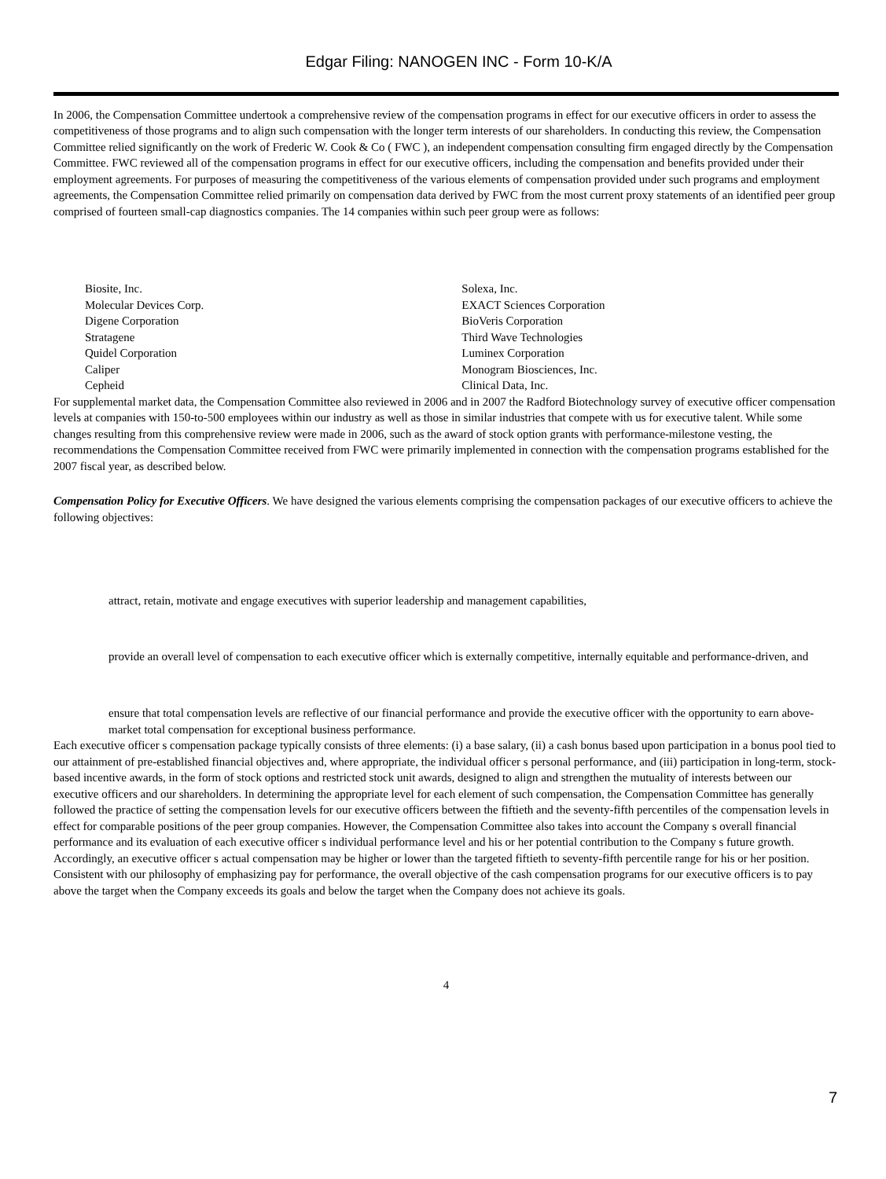Edgar Filing: NANOGEN INC - Form 10-K/A
In 2006, the Compensation Committee undertook a comprehensive review of the compensation programs in effect for our executive officers in order to assess the competitiveness of those programs and to align such compensation with the longer term interests of our shareholders. In conducting this review, the Compensation Committee relied significantly on the work of Frederic W. Cook & Co ( FWC ), an independent compensation consulting firm engaged directly by the Compensation Committee. FWC reviewed all of the compensation programs in effect for our executive officers, including the compensation and benefits provided under their employment agreements. For purposes of measuring the competitiveness of the various elements of compensation provided under such programs and employment agreements, the Compensation Committee relied primarily on compensation data derived by FWC from the most current proxy statements of an identified peer group comprised of fourteen small-cap diagnostics companies. The 14 companies within such peer group were as follows:
| Biosite, Inc. | Solexa, Inc. |
| Molecular Devices Corp. | EXACT Sciences Corporation |
| Digene Corporation | BioVeris Corporation |
| Stratagene | Third Wave Technologies |
| Quidel Corporation | Luminex Corporation |
| Caliper | Monogram Biosciences, Inc. |
| Cepheid | Clinical Data, Inc. |
For supplemental market data, the Compensation Committee also reviewed in 2006 and in 2007 the Radford Biotechnology survey of executive officer compensation levels at companies with 150-to-500 employees within our industry as well as those in similar industries that compete with us for executive talent. While some changes resulting from this comprehensive review were made in 2006, such as the award of stock option grants with performance-milestone vesting, the recommendations the Compensation Committee received from FWC were primarily implemented in connection with the compensation programs established for the 2007 fiscal year, as described below.
Compensation Policy for Executive Officers. We have designed the various elements comprising the compensation packages of our executive officers to achieve the following objectives:
attract, retain, motivate and engage executives with superior leadership and management capabilities,
provide an overall level of compensation to each executive officer which is externally competitive, internally equitable and performance-driven, and
ensure that total compensation levels are reflective of our financial performance and provide the executive officer with the opportunity to earn above-market total compensation for exceptional business performance.
Each executive officer s compensation package typically consists of three elements: (i) a base salary, (ii) a cash bonus based upon participation in a bonus pool tied to our attainment of pre-established financial objectives and, where appropriate, the individual officer s personal performance, and (iii) participation in long-term, stock-based incentive awards, in the form of stock options and restricted stock unit awards, designed to align and strengthen the mutuality of interests between our executive officers and our shareholders. In determining the appropriate level for each element of such compensation, the Compensation Committee has generally followed the practice of setting the compensation levels for our executive officers between the fiftieth and the seventy-fifth percentiles of the compensation levels in effect for comparable positions of the peer group companies. However, the Compensation Committee also takes into account the Company s overall financial performance and its evaluation of each executive officer s individual performance level and his or her potential contribution to the Company s future growth. Accordingly, an executive officer s actual compensation may be higher or lower than the targeted fiftieth to seventy-fifth percentile range for his or her position. Consistent with our philosophy of emphasizing pay for performance, the overall objective of the cash compensation programs for our executive officers is to pay above the target when the Company exceeds its goals and below the target when the Company does not achieve its goals.
4
7